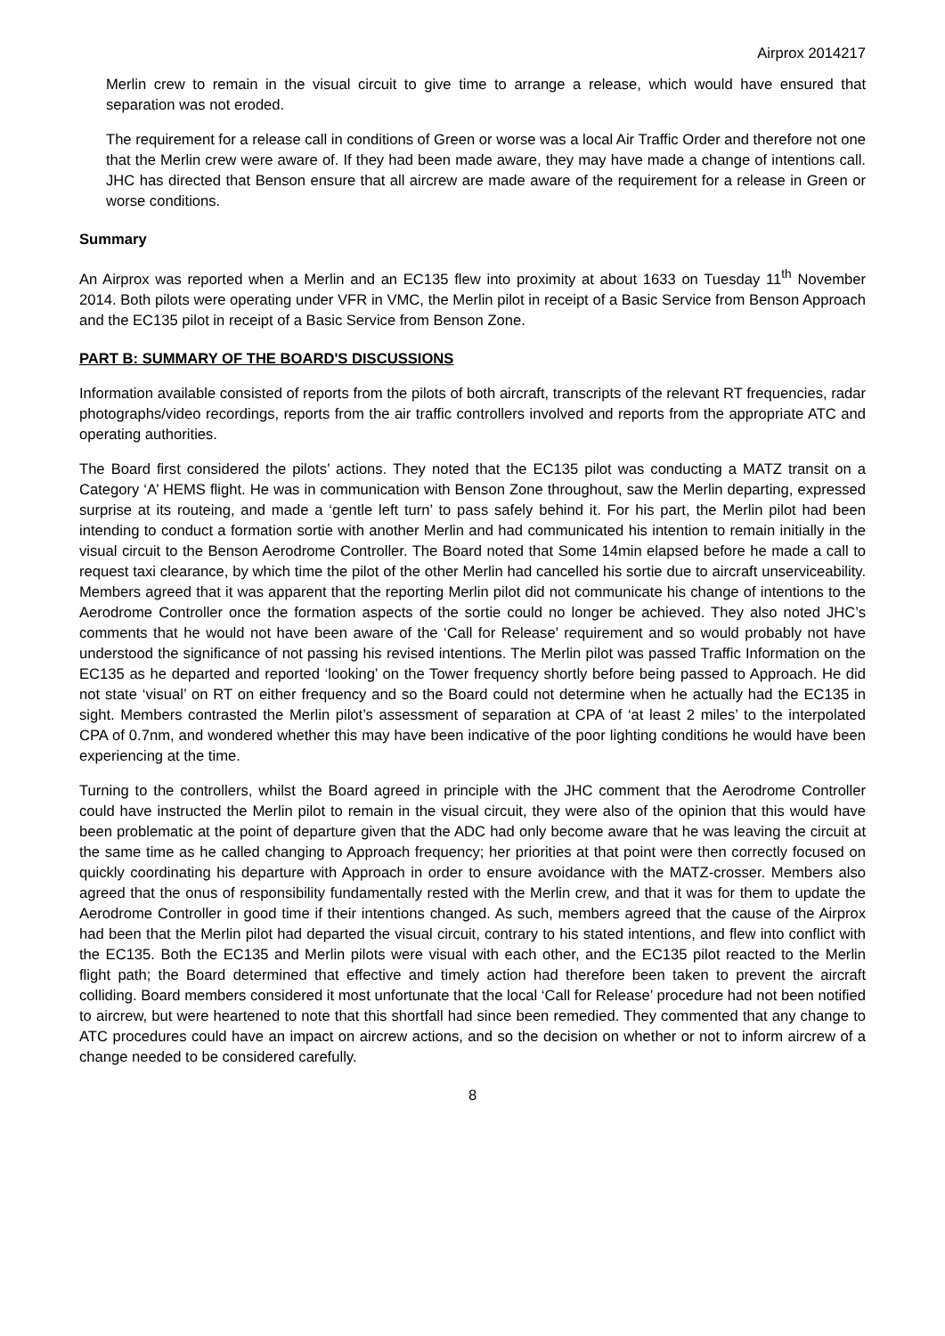Airprox 2014217
Merlin crew to remain in the visual circuit to give time to arrange a release, which would have ensured that separation was not eroded.
The requirement for a release call in conditions of Green or worse was a local Air Traffic Order and therefore not one that the Merlin crew were aware of. If they had been made aware, they may have made a change of intentions call. JHC has directed that Benson ensure that all aircrew are made aware of the requirement for a release in Green or worse conditions.
Summary
An Airprox was reported when a Merlin and an EC135 flew into proximity at about 1633 on Tuesday 11<sup>th</sup> November 2014. Both pilots were operating under VFR in VMC, the Merlin pilot in receipt of a Basic Service from Benson Approach and the EC135 pilot in receipt of a Basic Service from Benson Zone.
PART B: SUMMARY OF THE BOARD'S DISCUSSIONS
Information available consisted of reports from the pilots of both aircraft, transcripts of the relevant RT frequencies, radar photographs/video recordings, reports from the air traffic controllers involved and reports from the appropriate ATC and operating authorities.
The Board first considered the pilots’ actions. They noted that the EC135 pilot was conducting a MATZ transit on a Category ‘A’ HEMS flight. He was in communication with Benson Zone throughout, saw the Merlin departing, expressed surprise at its routeing, and made a ‘gentle left turn’ to pass safely behind it. For his part, the Merlin pilot had been intending to conduct a formation sortie with another Merlin and had communicated his intention to remain initially in the visual circuit to the Benson Aerodrome Controller. The Board noted that Some 14min elapsed before he made a call to request taxi clearance, by which time the pilot of the other Merlin had cancelled his sortie due to aircraft unserviceability. Members agreed that it was apparent that the reporting Merlin pilot did not communicate his change of intentions to the Aerodrome Controller once the formation aspects of the sortie could no longer be achieved. They also noted JHC’s comments that he would not have been aware of the ‘Call for Release’ requirement and so would probably not have understood the significance of not passing his revised intentions. The Merlin pilot was passed Traffic Information on the EC135 as he departed and reported ‘looking’ on the Tower frequency shortly before being passed to Approach. He did not state ‘visual’ on RT on either frequency and so the Board could not determine when he actually had the EC135 in sight. Members contrasted the Merlin pilot’s assessment of separation at CPA of ‘at least 2 miles’ to the interpolated CPA of 0.7nm, and wondered whether this may have been indicative of the poor lighting conditions he would have been experiencing at the time.
Turning to the controllers, whilst the Board agreed in principle with the JHC comment that the Aerodrome Controller could have instructed the Merlin pilot to remain in the visual circuit, they were also of the opinion that this would have been problematic at the point of departure given that the ADC had only become aware that he was leaving the circuit at the same time as he called changing to Approach frequency; her priorities at that point were then correctly focused on quickly coordinating his departure with Approach in order to ensure avoidance with the MATZ-crosser. Members also agreed that the onus of responsibility fundamentally rested with the Merlin crew, and that it was for them to update the Aerodrome Controller in good time if their intentions changed. As such, members agreed that the cause of the Airprox had been that the Merlin pilot had departed the visual circuit, contrary to his stated intentions, and flew into conflict with the EC135. Both the EC135 and Merlin pilots were visual with each other, and the EC135 pilot reacted to the Merlin flight path; the Board determined that effective and timely action had therefore been taken to prevent the aircraft colliding. Board members considered it most unfortunate that the local ‘Call for Release’ procedure had not been notified to aircrew, but were heartened to note that this shortfall had since been remedied. They commented that any change to ATC procedures could have an impact on aircrew actions, and so the decision on whether or not to inform aircrew of a change needed to be considered carefully.
8